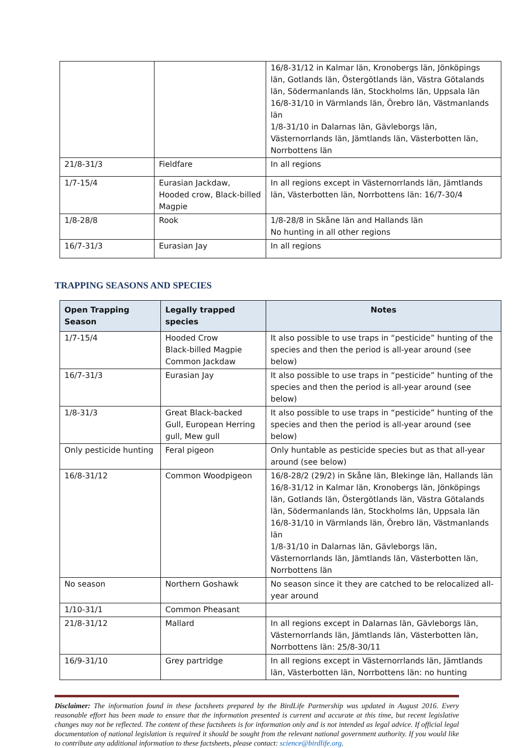| | | 16/8-31/12 in Kalmar län, Kronobergs län, Jönköpings län, Gotlands län, Östergötlands län, Västra Götalands län, Södermanlands län, Stockholms län, Uppsala län 16/8-31/10 in Värmlands län, Örebro län, Västmanlands län 1/8-31/10 in Dalarnas län, Gävleborgs län, Västernorrlands län, Jämtlands län, Västerbotten län, Norrbottens län |
| 21/8-31/3 | Fieldfare | In all regions |
| 1/7-15/4 | Eurasian Jackdaw, Hooded crow, Black-billed Magpie | In all regions except in Västernorrlands län, Jämtlands län, Västerbotten län, Norrbottens län: 16/7-30/4 |
| 1/8-28/8 | Rook | 1/8-28/8 in Skåne län and Hallands län No hunting in all other regions |
| 16/7-31/3 | Eurasian Jay | In all regions |
TRAPPING SEASONS AND SPECIES
| Open Trapping Season | Legally trapped species | Notes |
| --- | --- | --- |
| 1/7-15/4 | Hooded Crow Black-billed Magpie Common Jackdaw | It also possible to use traps in “pesticide” hunting of the species and then the period is all-year around (see below) |
| 16/7-31/3 | Eurasian Jay | It also possible to use traps in “pesticide” hunting of the species and then the period is all-year around (see below) |
| 1/8-31/3 | Great Black-backed Gull, European Herring gull, Mew gull | It also possible to use traps in “pesticide” hunting of the species and then the period is all-year around (see below) |
| Only pesticide hunting | Feral pigeon | Only huntable as pesticide species but as that all-year around (see below) |
| 16/8-31/12 | Common Woodpigeon | 16/8-28/2 (29/2) in Skåne län, Blekinge län, Hallands län 16/8-31/12 in Kalmar län, Kronobergs län, Jönköpings län, Gotlands län, Östergötlands län, Västra Götalands län, Södermanlands län, Stockholms län, Uppsala län 16/8-31/10 in Värmlands län, Örebro län, Västmanlands län 1/8-31/10 in Dalarnas län, Gävleborgs län, Västernorrlands län, Jämtlands län, Västerbotten län, Norrbottens län |
| No season | Northern Goshawk | No season since it they are catched to be relocalized all-year around |
| 1/10-31/1 | Common Pheasant | |
| 21/8-31/12 | Mallard | In all regions except in Dalarnas län, Gävleborgs län, Västernorrlands län, Jämtlands län, Västerbotten län, Norrbottens län: 25/8-30/11 |
| 16/9-31/10 | Grey partridge | In all regions except in Västernorrlands län, Jämtlands län, Västerbotten län, Norrbottens län: no hunting |
Disclaimer: The information found in these factsheets prepared by the BirdLife Partnership was updated in August 2016. Every reasonable effort has been made to ensure that the information presented is current and accurate at this time, but recent legislative changes may not be reflected. The content of these factsheets is for information only and is not intended as legal advice. If official legal documentation of national legislation is required it should be sought from the relevant national government authority. If you would like to contribute any additional information to these factsheets, please contact: science@birdlife.org.